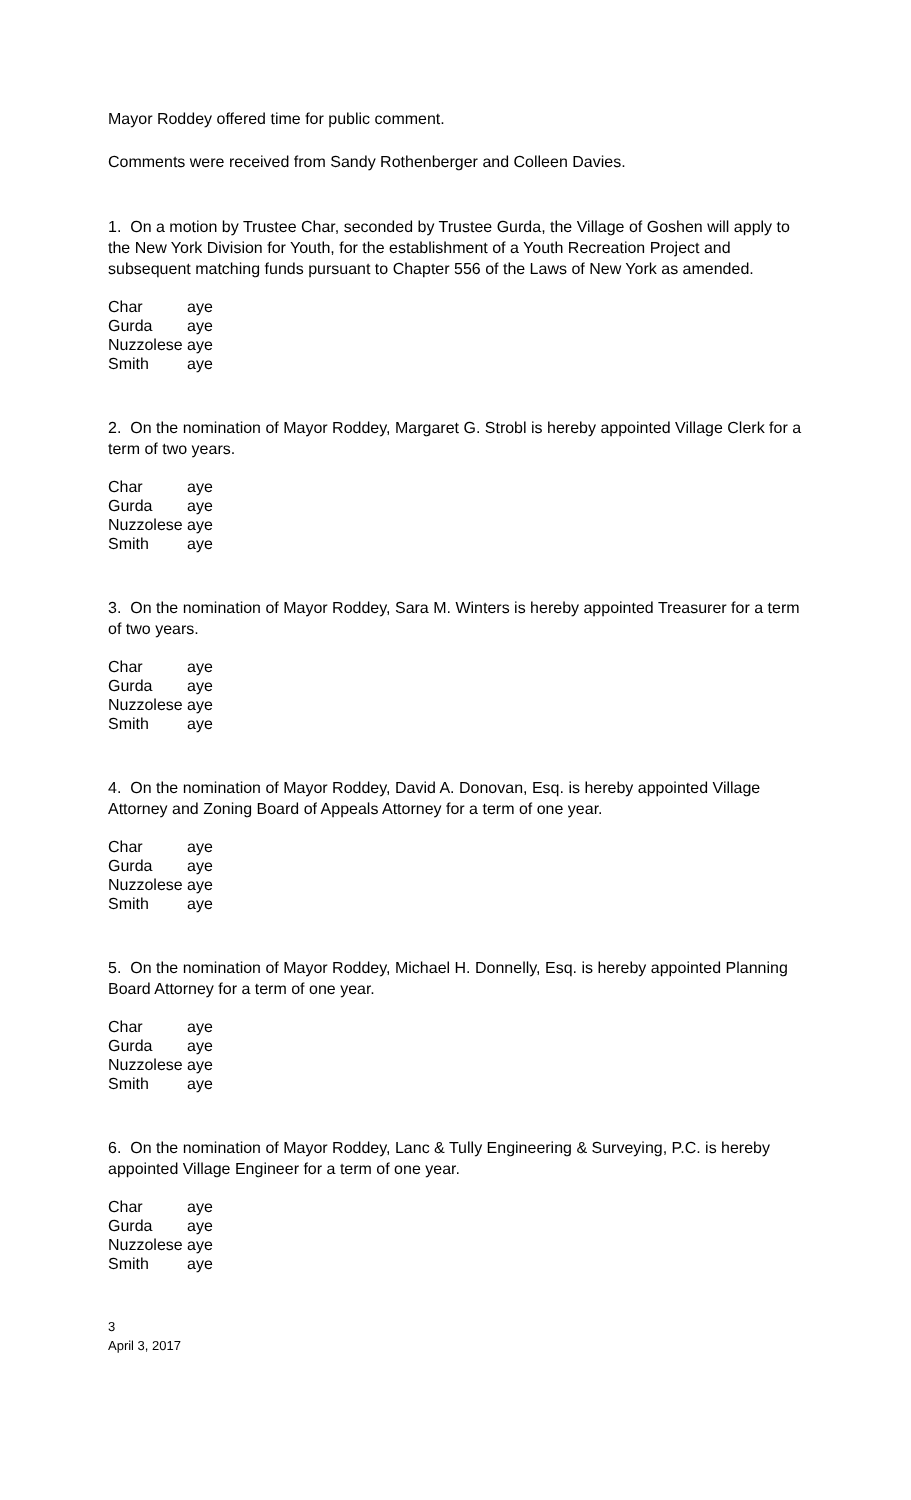Mayor Roddey offered time for public comment.
Comments were received from Sandy Rothenberger and Colleen Davies.
1. On a motion by Trustee Char, seconded by Trustee Gurda, the Village of Goshen will apply to the New York Division for Youth, for the establishment of a Youth Recreation Project and subsequent matching funds pursuant to Chapter 556 of the Laws of New York as amended.
| Char | aye |
| Gurda | aye |
| Nuzzolese | aye |
| Smith | aye |
2. On the nomination of Mayor Roddey, Margaret G. Strobl is hereby appointed Village Clerk for a term of two years.
| Char | aye |
| Gurda | aye |
| Nuzzolese | aye |
| Smith | aye |
3. On the nomination of Mayor Roddey, Sara M. Winters is hereby appointed Treasurer for a term of two years.
| Char | aye |
| Gurda | aye |
| Nuzzolese | aye |
| Smith | aye |
4. On the nomination of Mayor Roddey, David A. Donovan, Esq. is hereby appointed Village Attorney and Zoning Board of Appeals Attorney for a term of one year.
| Char | aye |
| Gurda | aye |
| Nuzzolese | aye |
| Smith | aye |
5. On the nomination of Mayor Roddey, Michael H. Donnelly, Esq. is hereby appointed Planning Board Attorney for a term of one year.
| Char | aye |
| Gurda | aye |
| Nuzzolese | aye |
| Smith | aye |
6. On the nomination of Mayor Roddey, Lanc & Tully Engineering & Surveying, P.C. is hereby appointed Village Engineer for a term of one year.
| Char | aye |
| Gurda | aye |
| Nuzzolese | aye |
| Smith | aye |
3
April 3, 2017